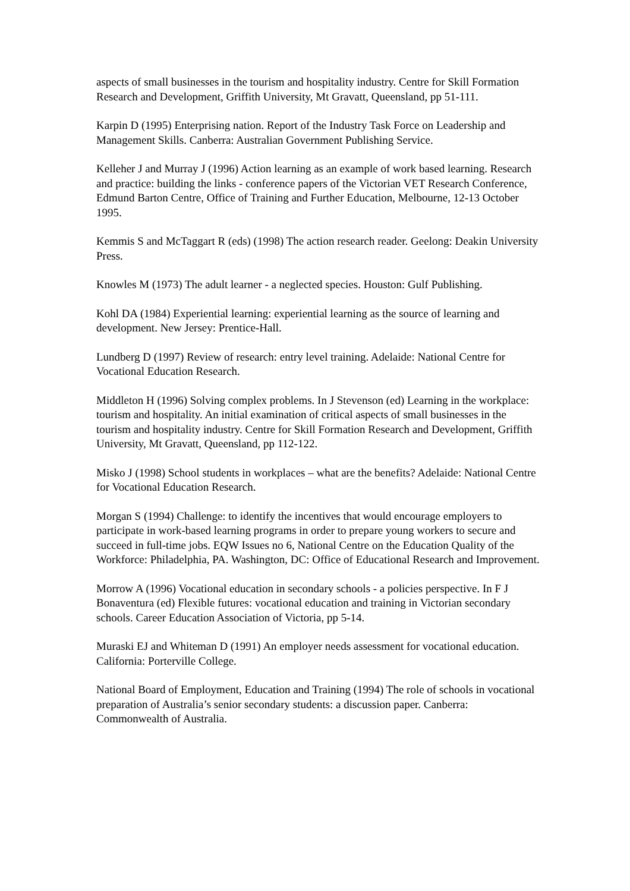aspects of small businesses in the tourism and hospitality industry. Centre for Skill Formation Research and Development, Griffith University, Mt Gravatt, Queensland, pp 51-111.
Karpin D (1995) Enterprising nation. Report of the Industry Task Force on Leadership and Management Skills. Canberra: Australian Government Publishing Service.
Kelleher J and Murray J (1996) Action learning as an example of work based learning. Research and practice: building the links - conference papers of the Victorian VET Research Conference, Edmund Barton Centre, Office of Training and Further Education, Melbourne, 12-13 October 1995.
Kemmis S and McTaggart R (eds) (1998) The action research reader. Geelong: Deakin University Press.
Knowles M (1973) The adult learner - a neglected species. Houston: Gulf Publishing.
Kohl DA (1984) Experiential learning: experiential learning as the source of learning and development. New Jersey: Prentice-Hall.
Lundberg D (1997) Review of research: entry level training. Adelaide: National Centre for Vocational Education Research.
Middleton H (1996) Solving complex problems. In J Stevenson (ed) Learning in the workplace: tourism and hospitality. An initial examination of critical aspects of small businesses in the tourism and hospitality industry. Centre for Skill Formation Research and Development, Griffith University, Mt Gravatt, Queensland, pp 112-122.
Misko J (1998) School students in workplaces – what are the benefits? Adelaide: National Centre for Vocational Education Research.
Morgan S (1994) Challenge: to identify the incentives that would encourage employers to participate in work-based learning programs in order to prepare young workers to secure and succeed in full-time jobs. EQW Issues no 6, National Centre on the Education Quality of the Workforce: Philadelphia, PA. Washington, DC: Office of Educational Research and Improvement.
Morrow A (1996) Vocational education in secondary schools - a policies perspective. In F J Bonaventura (ed) Flexible futures: vocational education and training in Victorian secondary schools. Career Education Association of Victoria, pp 5-14.
Muraski EJ and Whiteman D (1991) An employer needs assessment for vocational education. California: Porterville College.
National Board of Employment, Education and Training (1994) The role of schools in vocational preparation of Australia’s senior secondary students: a discussion paper. Canberra: Commonwealth of Australia.